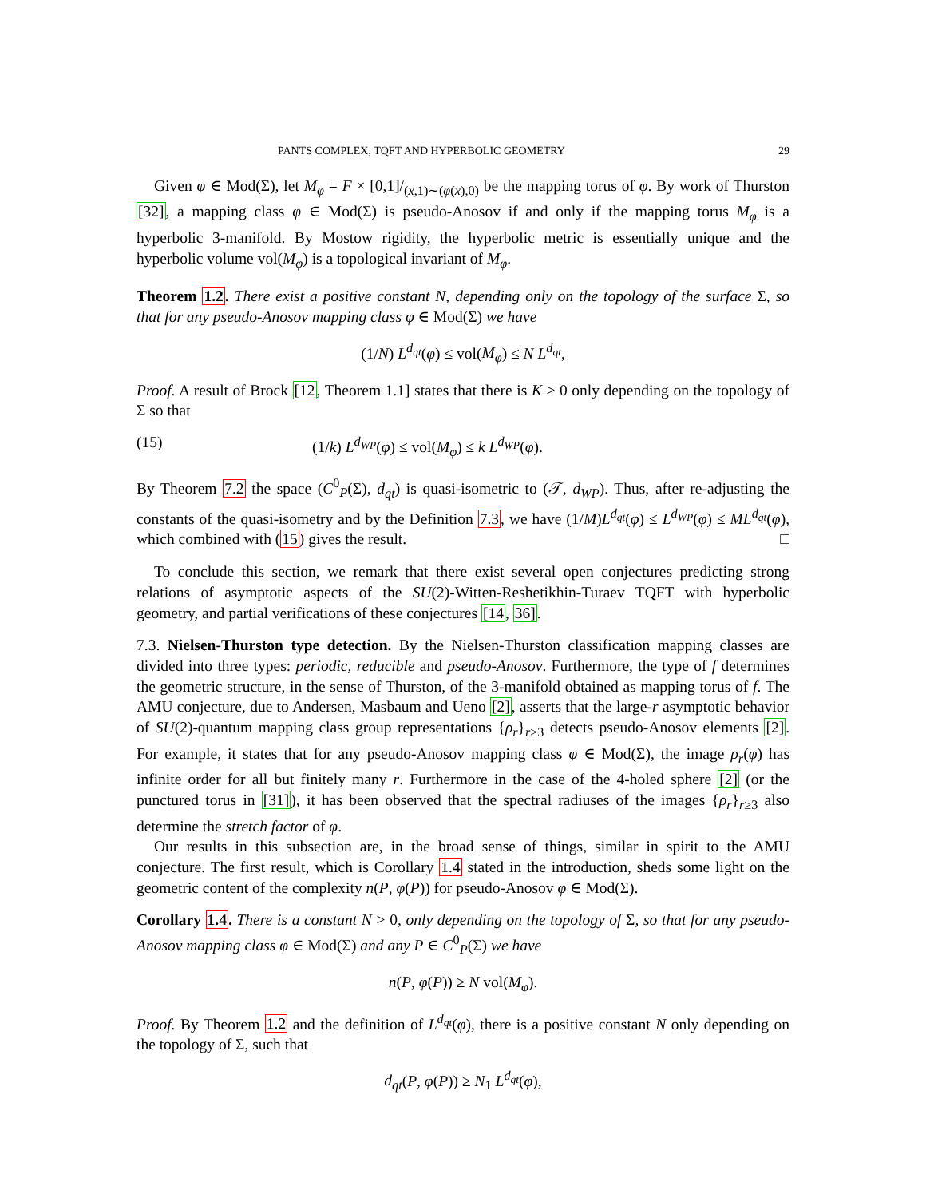PANTS COMPLEX, TQFT AND HYPERBOLIC GEOMETRY 29
Given φ ∈ Mod(Σ), let M<sub>φ</sub> = F × [0,1]/<sub>(x,1)∼(φ(x),0)</sub> be the mapping torus of φ. By work of Thurston [32], a mapping class φ ∈ Mod(Σ) is pseudo-Anosov if and only if the mapping torus M<sub>φ</sub> is a hyperbolic 3-manifold. By Mostow rigidity, the hyperbolic metric is essentially unique and the hyperbolic volume vol(M<sub>φ</sub>) is a topological invariant of M<sub>φ</sub>.
Theorem 1.2. There exist a positive constant N, depending only on the topology of the surface Σ, so that for any pseudo-Anosov mapping class φ ∈ Mod(Σ) we have
(1/N) L<sup>d<sub>qt</sub></sup>(φ) ≤ vol(M<sub>φ</sub>) ≤ N L<sup>d<sub>qt</sub></sup>,
Proof. A result of Brock [12, Theorem 1.1] states that there is K > 0 only depending on the topology of Σ so that
(15) (1/k) L<sup>d<sub>WP</sub></sup>(φ) ≤ vol(M<sub>φ</sub>) ≤ k L<sup>d<sub>WP</sub></sup>(φ).
By Theorem 7.2 the space (C<sup>0</sup><sub>P</sub>(Σ), d<sub>qt</sub>) is quasi-isometric to (𝒯, d<sub>WP</sub>). Thus, after re-adjusting the constants of the quasi-isometry and by the Definition 7.3, we have (1/M)L<sup>d<sub>qt</sub></sup>(φ) ≤ L<sup>d<sub>WP</sub></sup>(φ) ≤ ML<sup>d<sub>qt</sub></sup>(φ), which combined with (15) gives the result. □
To conclude this section, we remark that there exist several open conjectures predicting strong relations of asymptotic aspects of the SU(2)-Witten-Reshetikhin-Turaev TQFT with hyperbolic geometry, and partial verifications of these conjectures [14, 36].
7.3. Nielsen-Thurston type detection. By the Nielsen-Thurston classification mapping classes are divided into three types: periodic, reducible and pseudo-Anosov. Furthermore, the type of f determines the geometric structure, in the sense of Thurston, of the 3-manifold obtained as mapping torus of f. The AMU conjecture, due to Andersen, Masbaum and Ueno [2], asserts that the large-r asymptotic behavior of SU(2)-quantum mapping class group representations {ρ<sub>r</sub>}<sub>r≥3</sub> detects pseudo-Anosov elements [2]. For example, it states that for any pseudo-Anosov mapping class φ ∈ Mod(Σ), the image ρ<sub>r</sub>(φ) has infinite order for all but finitely many r. Furthermore in the case of the 4-holed sphere [2] (or the punctured torus in [31]), it has been observed that the spectral radiuses of the images {ρ<sub>r</sub>}<sub>r≥3</sub> also determine the stretch factor of φ.
Our results in this subsection are, in the broad sense of things, similar in spirit to the AMU conjecture. The first result, which is Corollary 1.4 stated in the introduction, sheds some light on the geometric content of the complexity n(P, φ(P)) for pseudo-Anosov φ ∈ Mod(Σ).
Corollary 1.4. There is a constant N > 0, only depending on the topology of Σ, so that for any pseudo-Anosov mapping class φ ∈ Mod(Σ) and any P ∈ C<sup>0</sup><sub>P</sub>(Σ) we have
n(P, φ(P)) ≥ N vol(M<sub>φ</sub>).
Proof. By Theorem 1.2 and the definition of L<sup>d<sub>qt</sub></sup>(φ), there is a positive constant N only depending on the topology of Σ, such that
d<sub>qt</sub>(P, φ(P)) ≥ N<sub>1</sub> L<sup>d<sub>qt</sub></sup>(φ),